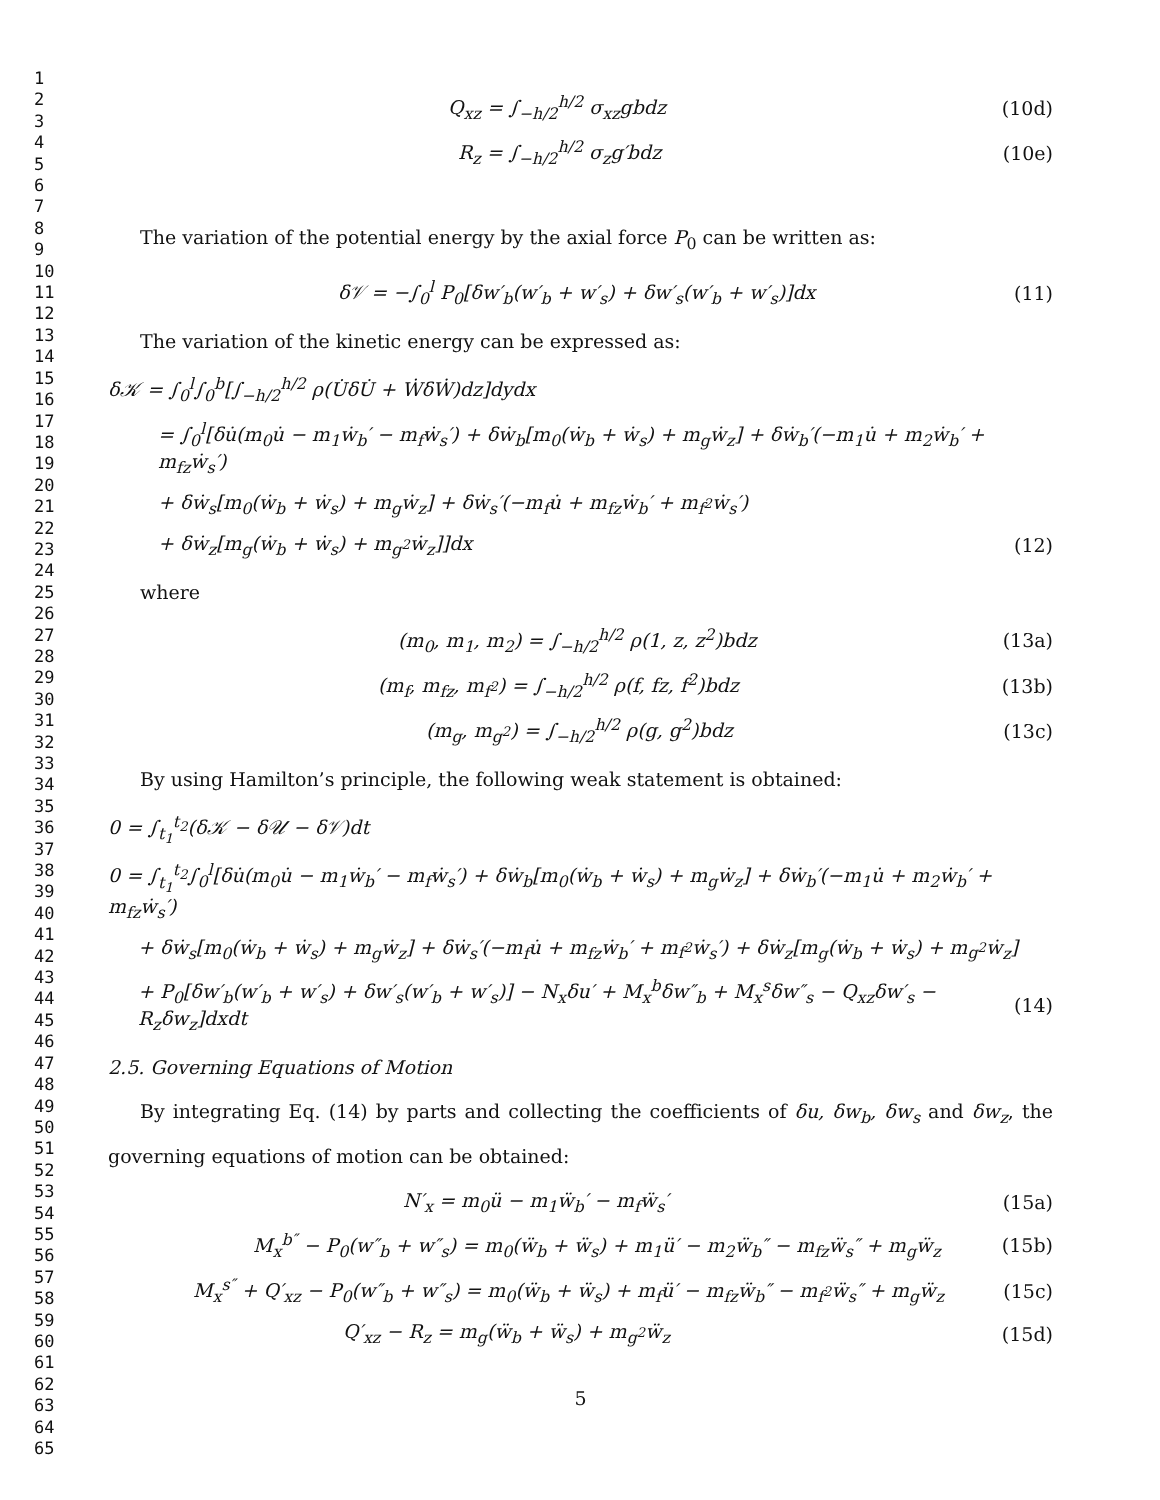1
2
3
4
5
6
7
8
9
10
11
12
13
14
15
16
17
18
19
20
21
22
23
24
25
26
27
28
29
30
31
32
33
34
35
36
37
38
39
40
41
42
43
44
45
46
47
48
49
50
51
52
53
54
55
56
57
58
59
60
61
62
63
64
65
Q<sub>xz</sub> = ∫<sub>−h/2</sub><sup>h/2</sup> σ<sub>xz</sub>gbdz (10d)
R<sub>z</sub> = ∫<sub>−h/2</sub><sup>h/2</sup> σ<sub>z</sub>g′bdz (10e)
The variation of the potential energy by the axial force P<sub>0</sub> can be written as:
δ𝒱 = −∫<sub>0</sub><sup>l</sup> P<sub>0</sub>[δw′<sub>b</sub>(w′<sub>b</sub> + w′<sub>s</sub>) + δw′<sub>s</sub>(w′<sub>b</sub> + w′<sub>s</sub>)]dx (11)
The variation of the kinetic energy can be expressed as:
δ𝒦 = ∫<sub>0</sub><sup>l</sup>∫<sub>0</sub><sup>b</sup>[∫<sub>−h/2</sub><sup>h/2</sup> ρ(U̇δU̇ + ẆδẆ)dz]dydx
= ∫<sub>0</sub><sup>l</sup>[δu̇(m<sub>0</sub>u̇ − m<sub>1</sub>ẇ<sub>b</sub>′ − m<sub>f</sub>ẇ<sub>s</sub>′) + δẇ<sub>b</sub>[m<sub>0</sub>(ẇ<sub>b</sub> + ẇ<sub>s</sub>) + m<sub>g</sub>ẇ<sub>z</sub>] + δẇ<sub>b</sub>′(−m<sub>1</sub>u̇ + m<sub>2</sub>ẇ<sub>b</sub>′ + m<sub>fz</sub>ẇ<sub>s</sub>′)
+ δẇ<sub>s</sub>[m<sub>0</sub>(ẇ<sub>b</sub> + ẇ<sub>s</sub>) + m<sub>g</sub>ẇ<sub>z</sub>] + δẇ<sub>s</sub>′(−m<sub>f</sub>u̇ + m<sub>fz</sub>ẇ<sub>b</sub>′ + m<sub>f<sup>2</sup></sub>ẇ<sub>s</sub>′)
+ δẇ<sub>z</sub>[m<sub>g</sub>(ẇ<sub>b</sub> + ẇ<sub>s</sub>) + m<sub>g<sup>2</sup></sub>ẇ<sub>z</sub>]]dx (12)
where
(m<sub>0</sub>, m<sub>1</sub>, m<sub>2</sub>) = ∫<sub>−h/2</sub><sup>h/2</sup> ρ(1, z, z<sup>2</sup>)bdz (13a)
(m<sub>f</sub>, m<sub>fz</sub>, m<sub>f<sup>2</sup></sub>) = ∫<sub>−h/2</sub><sup>h/2</sup> ρ(f, fz, f<sup>2</sup>)bdz (13b)
(m<sub>g</sub>, m<sub>g<sup>2</sup></sub>) = ∫<sub>−h/2</sub><sup>h/2</sup> ρ(g, g<sup>2</sup>)bdz (13c)
By using Hamilton’s principle, the following weak statement is obtained:
0 = ∫<sub>t<sub>1</sub></sub><sup>t<sub>2</sub></sup>(δ𝒦 − δ𝒰 − δ𝒱)dt
0 = ∫<sub>t<sub>1</sub></sub><sup>t<sub>2</sub></sup>∫<sub>0</sub><sup>l</sup>[δu̇(m<sub>0</sub>u̇ − m<sub>1</sub>ẇ<sub>b</sub>′ − m<sub>f</sub>ẇ<sub>s</sub>′) + δẇ<sub>b</sub>[m<sub>0</sub>(ẇ<sub>b</sub> + ẇ<sub>s</sub>) + m<sub>g</sub>ẇ<sub>z</sub>] + δẇ<sub>b</sub>′(−m<sub>1</sub>u̇ + m<sub>2</sub>ẇ<sub>b</sub>′ + m<sub>fz</sub>ẇ<sub>s</sub>′)
+ δẇ<sub>s</sub>[m<sub>0</sub>(ẇ<sub>b</sub> + ẇ<sub>s</sub>) + m<sub>g</sub>ẇ<sub>z</sub>] + δẇ<sub>s</sub>′(−m<sub>f</sub>u̇ + m<sub>fz</sub>ẇ<sub>b</sub>′ + m<sub>f<sup>2</sup></sub>ẇ<sub>s</sub>′) + δẇ<sub>z</sub>[m<sub>g</sub>(ẇ<sub>b</sub> + ẇ<sub>s</sub>) + m<sub>g<sup>2</sup></sub>ẇ<sub>z</sub>]
+ P<sub>0</sub>[δw′<sub>b</sub>(w′<sub>b</sub> + w′<sub>s</sub>) + δw′<sub>s</sub>(w′<sub>b</sub> + w′<sub>s</sub>)] − N<sub>x</sub>δu′ + M<sub>x</sub><sup>b</sup>δw″<sub>b</sub> + M<sub>x</sub><sup>s</sup>δw″<sub>s</sub> − Q<sub>xz</sub>δw′<sub>s</sub> − R<sub>z</sub>δw<sub>z</sub>]dxdt (14)
2.5. Governing Equations of Motion
By integrating Eq. (14) by parts and collecting the coefficients of δu, δw<sub>b</sub>, δw<sub>s</sub> and δw<sub>z</sub>, the governing equations of motion can be obtained:
N′<sub>x</sub> = m<sub>0</sub>ü − m<sub>1</sub>ẅ<sub>b</sub>′ − m<sub>f</sub>ẅ<sub>s</sub>′ (15a)
M<sub>x</sub><sup>b″</sup> − P<sub>0</sub>(w″<sub>b</sub> + w″<sub>s</sub>) = m<sub>0</sub>(ẅ<sub>b</sub> + ẅ<sub>s</sub>) + m<sub>1</sub>ü′ − m<sub>2</sub>ẅ<sub>b</sub>″ − m<sub>fz</sub>ẅ<sub>s</sub>″ + m<sub>g</sub>ẅ<sub>z</sub> (15b)
M<sub>x</sub><sup>s″</sup> + Q′<sub>xz</sub> − P<sub>0</sub>(w″<sub>b</sub> + w″<sub>s</sub>) = m<sub>0</sub>(ẅ<sub>b</sub> + ẅ<sub>s</sub>) + m<sub>f</sub>ü′ − m<sub>fz</sub>ẅ<sub>b</sub>″ − m<sub>f<sup>2</sup></sub>ẅ<sub>s</sub>″ + m<sub>g</sub>ẅ<sub>z</sub> (15c)
Q′<sub>xz</sub> − R<sub>z</sub> = m<sub>g</sub>(ẅ<sub>b</sub> + ẅ<sub>s</sub>) + m<sub>g<sup>2</sup></sub>ẅ<sub>z</sub> (15d)
5